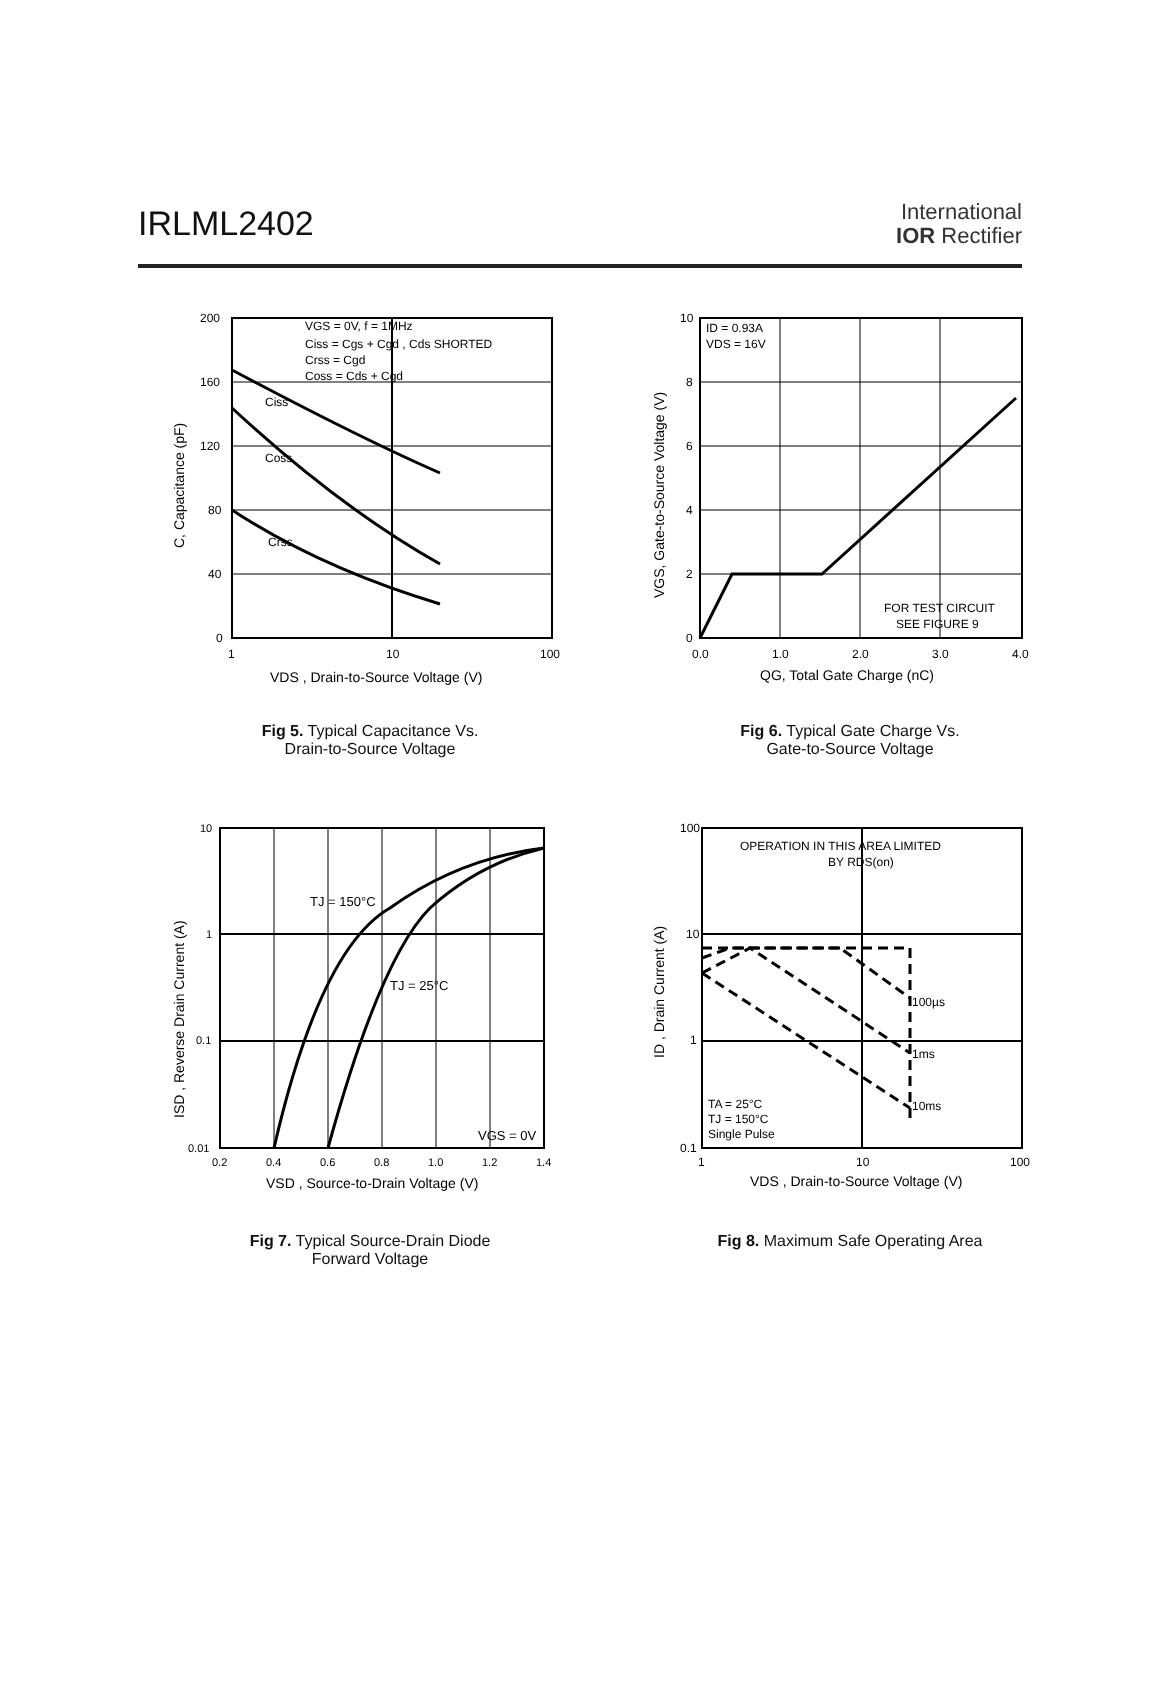IRLML2402
International
IOR Rectifier
200
160
120
80
40
0
1
10
100
VGS = 0V, f = 1MHz
Ciss = Cgs + Cgd , Cds SHORTED
Crss = Cgd
Coss = Cds + Cgd
Ciss
Coss
Crss
VDS , Drain-to-Source Voltage (V)
C, Capacitance (pF)
Fig 5. Typical Capacitance Vs.
Drain-to-Source Voltage
10
8
6
4
2
0
0.0
1.0
2.0
3.0
4.0
ID = 0.93A
VDS = 16V
FOR TEST CIRCUIT
SEE FIGURE 9
QG, Total Gate Charge (nC)
VGS, Gate-to-Source Voltage (V)
Fig 6. Typical Gate Charge Vs.
Gate-to-Source Voltage
10
1
0.1
0.01
0.2
0.4
0.6
0.8
1.0
1.2
1.4
TJ = 150°C
TJ = 25°C
VGS = 0V
VSD , Source-to-Drain Voltage (V)
ISD , Reverse Drain Current (A)
Fig 7. Typical Source-Drain Diode
Forward Voltage
100
10
1
0.1
1
10
100
OPERATION IN THIS AREA LIMITED
BY RDS(on)
100µs
1ms
10ms
TA = 25°C
TJ = 150°C
Single Pulse
VDS , Drain-to-Source Voltage (V)
ID , Drain Current (A)
Fig 8. Maximum Safe Operating Area